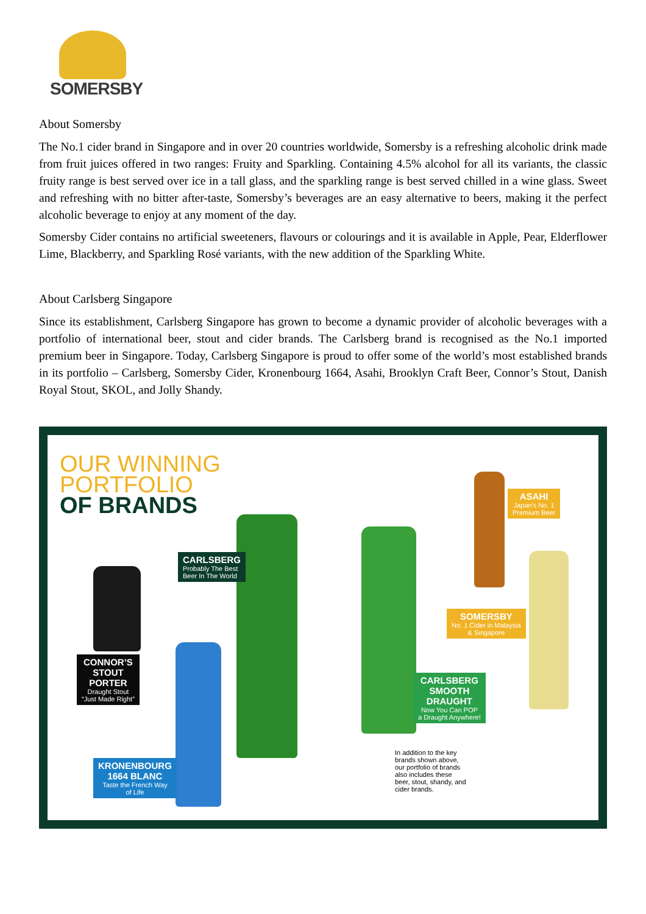SOMERSBY
About Somersby
The No.1 cider brand in Singapore and in over 20 countries worldwide, Somersby is a refreshing alcoholic drink made from fruit juices offered in two ranges: Fruity and Sparkling. Containing 4.5% alcohol for all its variants, the classic fruity range is best served over ice in a tall glass, and the sparkling range is best served chilled in a wine glass. Sweet and refreshing with no bitter after-taste, Somersby’s beverages are an easy alternative to beers, making it the perfect alcoholic beverage to enjoy at any moment of the day.
Somersby Cider contains no artificial sweeteners, flavours or colourings and it is available in Apple, Pear, Elderflower Lime, Blackberry, and Sparkling Rosé variants, with the new addition of the Sparkling White.
About Carlsberg Singapore
Since its establishment, Carlsberg Singapore has grown to become a dynamic provider of alcoholic beverages with a portfolio of international beer, stout and cider brands. The Carlsberg brand is recognised as the No.1 imported premium beer in Singapore. Today, Carlsberg Singapore is proud to offer some of the world’s most established brands in its portfolio – Carlsberg, Somersby Cider, Kronenbourg 1664, Asahi, Brooklyn Craft Beer, Connor’s Stout, Danish Royal Stout, SKOL, and Jolly Shandy.
OUR WINNING
PORTFOLIO
OF BRANDS
CARLSBERG
Probably The Best
Beer In The World
ASAHI
Japan's No. 1
Premium Beer
SOMERSBY
No. 1 Cider in Malaysia
& Singapore
CONNOR’S
STOUT
PORTER
Draught Stout
“Just Made Right”
CARLSBERG
SMOOTH
DRAUGHT
Now You Can POP
a Draught Anywhere!
KRONENBOURG
1664 BLANC
Taste the French Way
of Life
In addition to the key brands shown above, our portfolio of brands also includes these beer, stout, shandy, and cider brands.